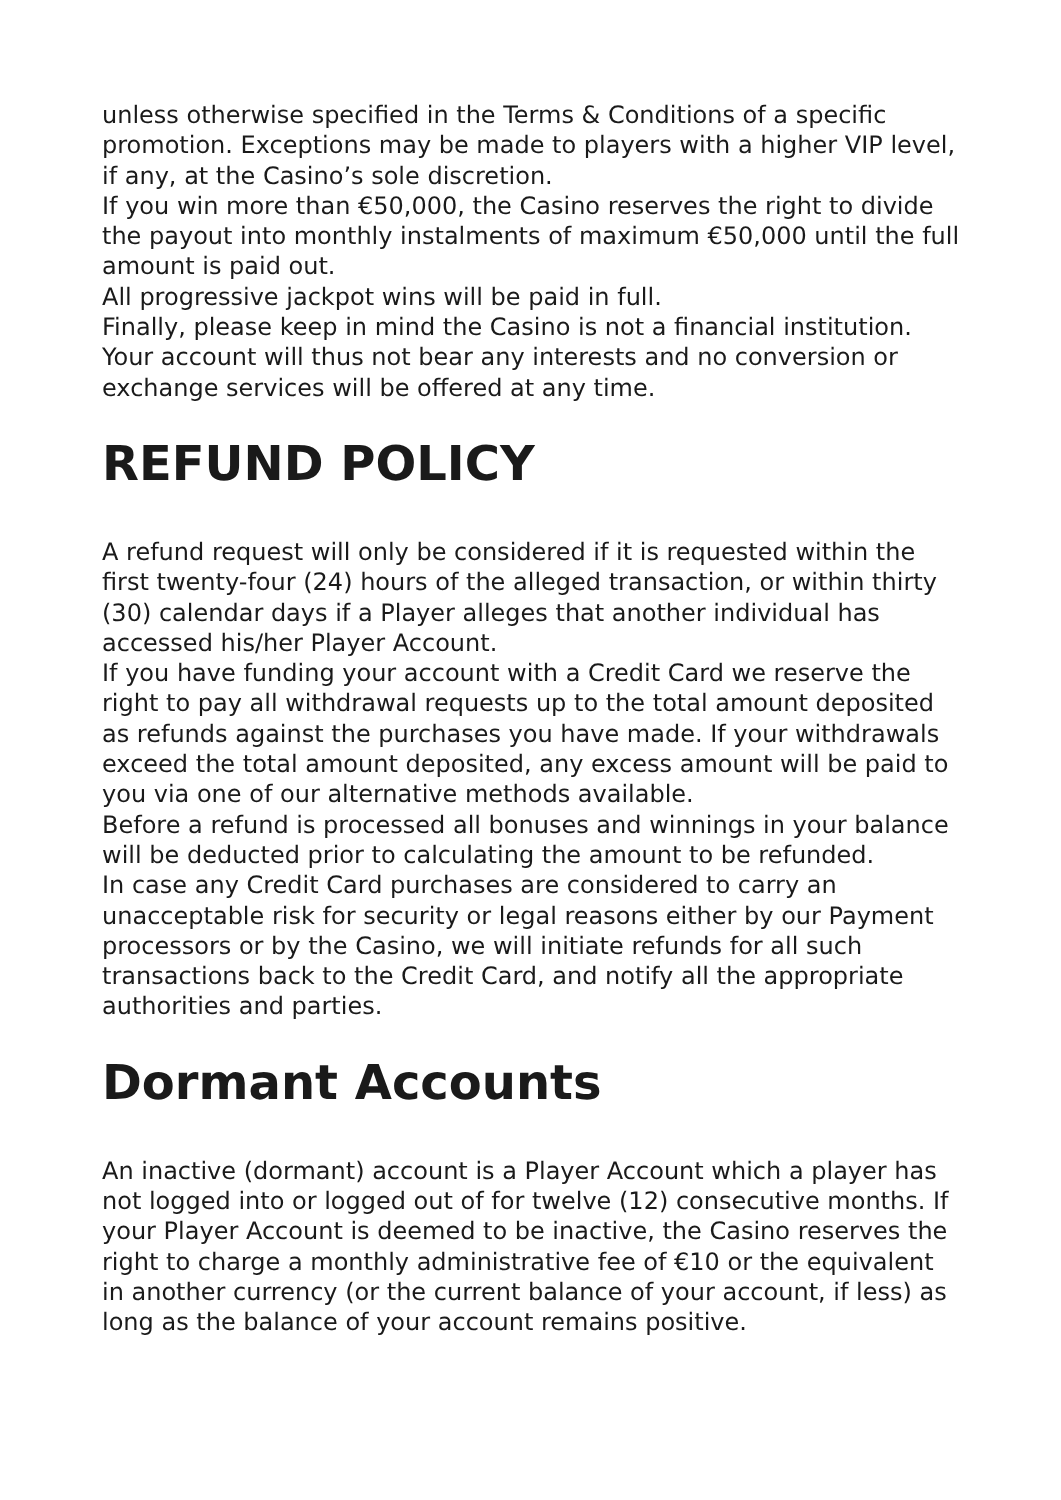unless otherwise specified in the Terms & Conditions of a specific promotion. Exceptions may be made to players with a higher VIP level, if any, at the Casino’s sole discretion.
If you win more than €50,000, the Casino reserves the right to divide the payout into monthly instalments of maximum €50,000 until the full amount is paid out.
All progressive jackpot wins will be paid in full.
Finally, please keep in mind the Casino is not a financial institution. Your account will thus not bear any interests and no conversion or exchange services will be offered at any time.
REFUND POLICY
A refund request will only be considered if it is requested within the first twenty-four (24) hours of the alleged transaction, or within thirty (30) calendar days if a Player alleges that another individual has accessed his/her Player Account.
If you have funding your account with a Credit Card we reserve the right to pay all withdrawal requests up to the total amount deposited as refunds against the purchases you have made. If your withdrawals exceed the total amount deposited, any excess amount will be paid to you via one of our alternative methods available.
Before a refund is processed all bonuses and winnings in your balance will be deducted prior to calculating the amount to be refunded.
In case any Credit Card purchases are considered to carry an unacceptable risk for security or legal reasons either by our Payment processors or by the Casino, we will initiate refunds for all such transactions back to the Credit Card, and notify all the appropriate authorities and parties.
Dormant Accounts
An inactive (dormant) account is a Player Account which a player has not logged into or logged out of for twelve (12) consecutive months. If your Player Account is deemed to be inactive, the Casino reserves the right to charge a monthly administrative fee of €10 or the equivalent in another currency (or the current balance of your account, if less) as long as the balance of your account remains positive.